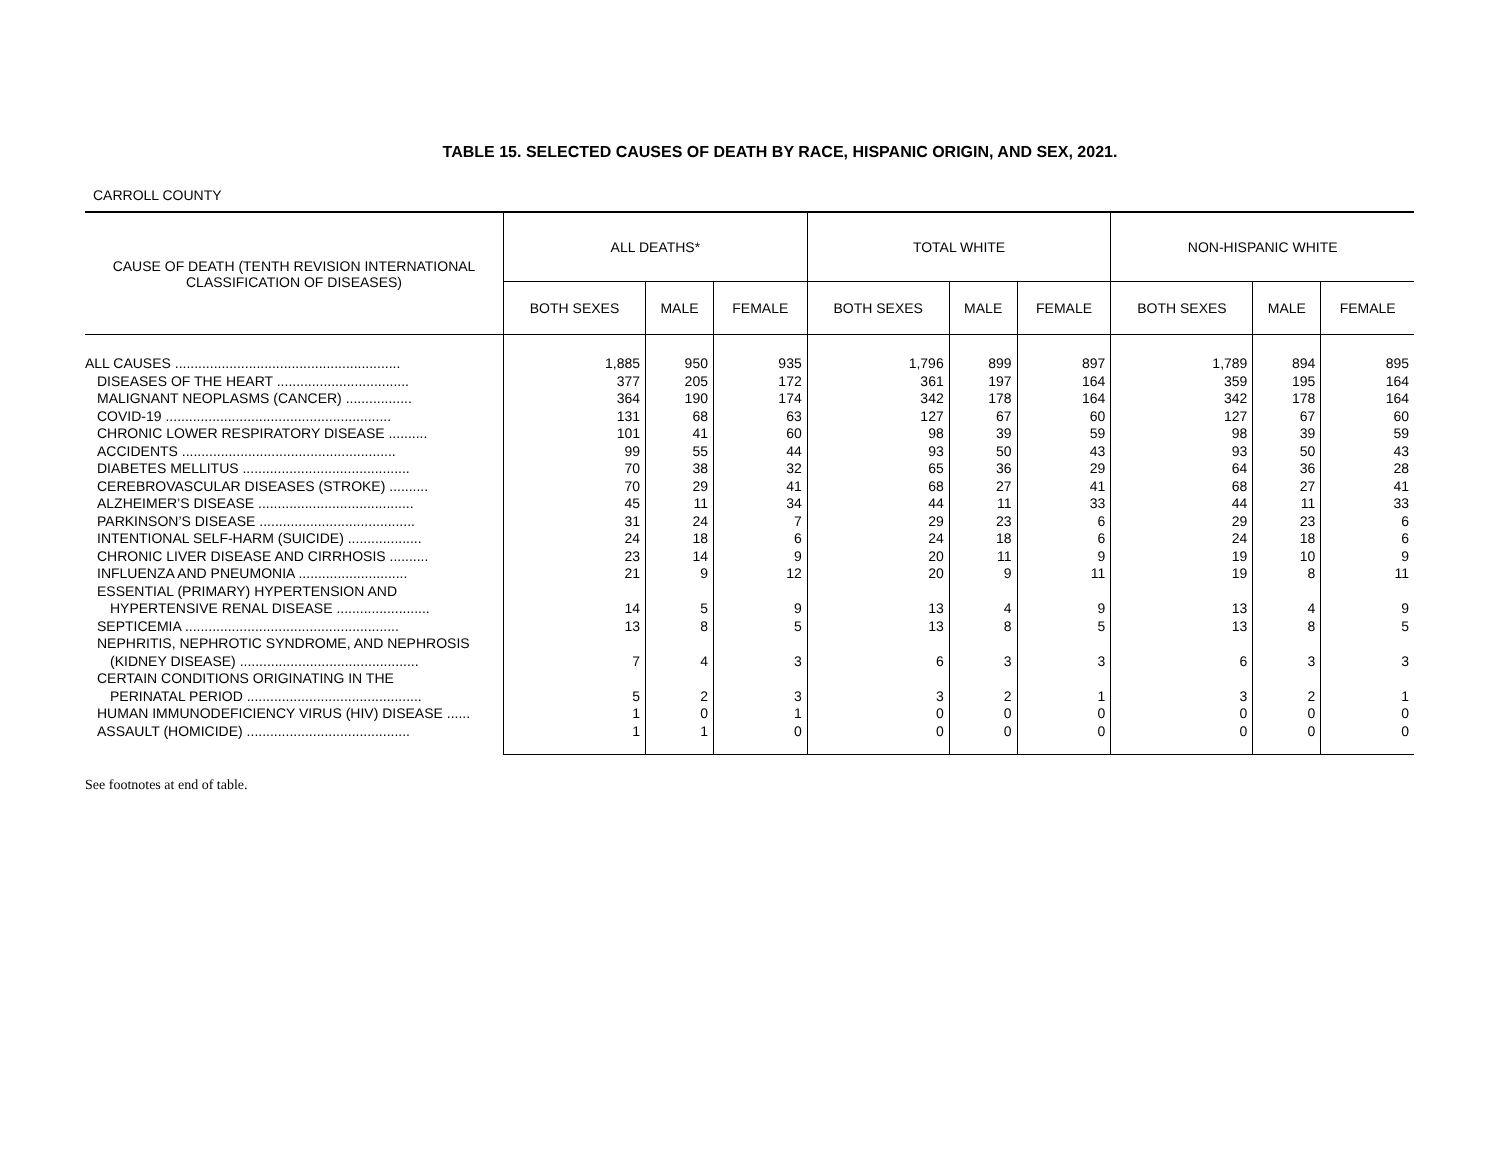TABLE 15. SELECTED CAUSES OF DEATH BY RACE, HISPANIC ORIGIN, AND SEX, 2021.
CARROLL COUNTY
| CAUSE OF DEATH (TENTH REVISION INTERNATIONAL CLASSIFICATION OF DISEASES) | ALL DEATHS* | | | TOTAL WHITE | | | NON-HISPANIC WHITE | | |
| --- | --- | --- | --- | --- | --- | --- | --- | --- | --- |
| | BOTH SEXES | MALE | FEMALE | BOTH SEXES | MALE | FEMALE | BOTH SEXES | MALE | FEMALE |
| ALL CAUSES .......................................................... | 1,885 | 950 | 935 | 1,796 | 899 | 897 | 1,789 | 894 | 895 |
| DISEASES OF THE HEART .................................. | 377 | 205 | 172 | 361 | 197 | 164 | 359 | 195 | 164 |
| MALIGNANT NEOPLASMS (CANCER) ................. | 364 | 190 | 174 | 342 | 178 | 164 | 342 | 178 | 164 |
| COVID-19 .......................................................... | 131 | 68 | 63 | 127 | 67 | 60 | 127 | 67 | 60 |
| CHRONIC LOWER RESPIRATORY DISEASE .......... | 101 | 41 | 60 | 98 | 39 | 59 | 98 | 39 | 59 |
| ACCIDENTS ....................................................... | 99 | 55 | 44 | 93 | 50 | 43 | 93 | 50 | 43 |
| DIABETES MELLITUS ........................................... | 70 | 38 | 32 | 65 | 36 | 29 | 64 | 36 | 28 |
| CEREBROVASCULAR DISEASES (STROKE) .......... | 70 | 29 | 41 | 68 | 27 | 41 | 68 | 27 | 41 |
| ALZHEIMER’S DISEASE ........................................ | 45 | 11 | 34 | 44 | 11 | 33 | 44 | 11 | 33 |
| PARKINSON’S DISEASE ........................................ | 31 | 24 | 7 | 29 | 23 | 6 | 29 | 23 | 6 |
| INTENTIONAL SELF-HARM (SUICIDE) ................... | 24 | 18 | 6 | 24 | 18 | 6 | 24 | 18 | 6 |
| CHRONIC LIVER DISEASE AND CIRRHOSIS .......... | 23 | 14 | 9 | 20 | 11 | 9 | 19 | 10 | 9 |
| INFLUENZA AND PNEUMONIA ............................ | 21 | 9 | 12 | 20 | 9 | 11 | 19 | 8 | 11 |
| ESSENTIAL (PRIMARY) HYPERTENSION AND | | | | | | | | | |
| HYPERTENSIVE RENAL DISEASE ........................ | 14 | 5 | 9 | 13 | 4 | 9 | 13 | 4 | 9 |
| SEPTICEMIA ....................................................... | 13 | 8 | 5 | 13 | 8 | 5 | 13 | 8 | 5 |
| NEPHRITIS, NEPHROTIC SYNDROME, AND NEPHROSIS | | | | | | | | | |
| (KIDNEY DISEASE) .............................................. | 7 | 4 | 3 | 6 | 3 | 3 | 6 | 3 | 3 |
| CERTAIN CONDITIONS ORIGINATING IN THE | | | | | | | | | |
| PERINATAL PERIOD ............................................. | 5 | 2 | 3 | 3 | 2 | 1 | 3 | 2 | 1 |
| HUMAN IMMUNODEFICIENCY VIRUS (HIV) DISEASE ...... | 1 | 0 | 1 | 0 | 0 | 0 | 0 | 0 | 0 |
| ASSAULT (HOMICIDE) .......................................... | 1 | 1 | 0 | 0 | 0 | 0 | 0 | 0 | 0 |
See footnotes at end of table.